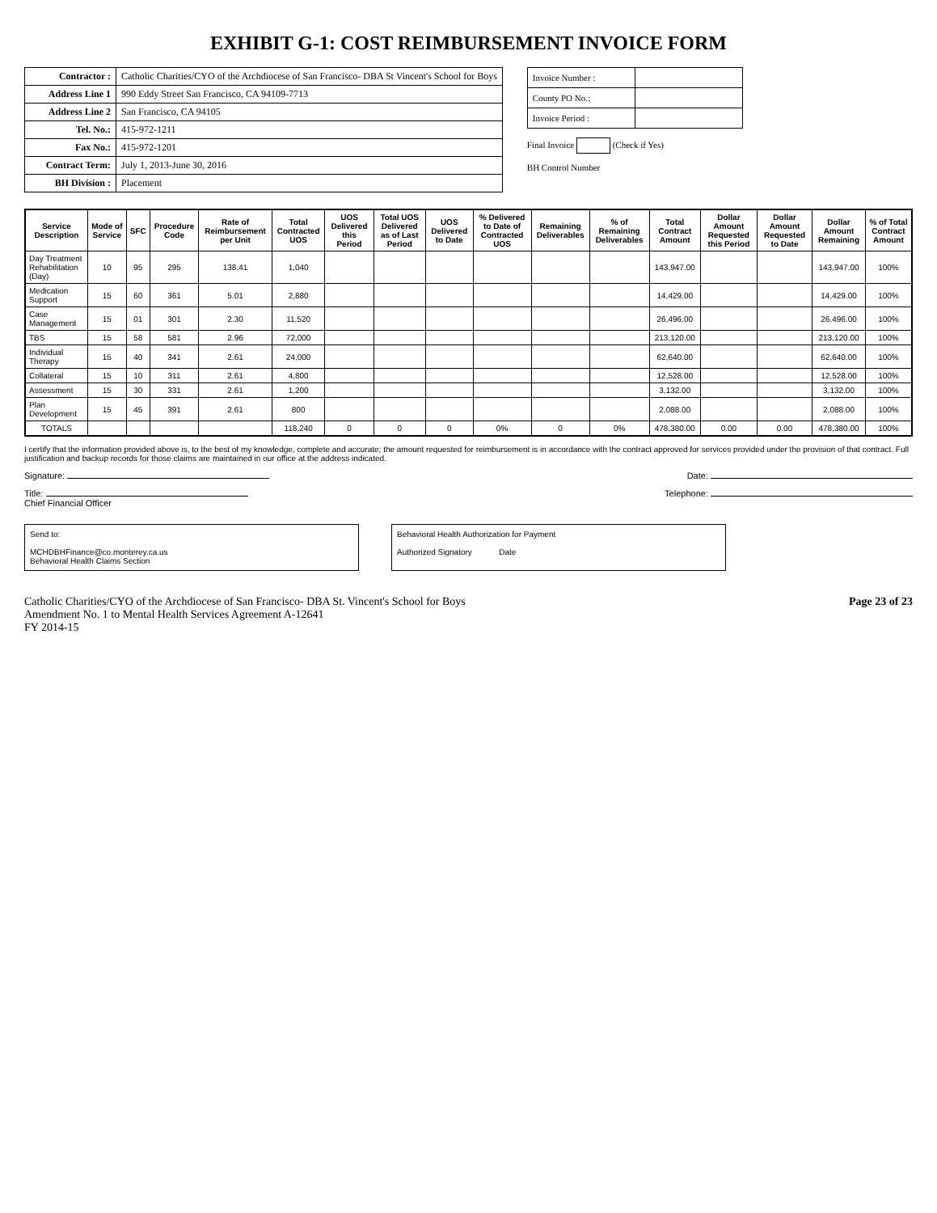EXHIBIT G-1: COST REIMBURSEMENT INVOICE FORM
| Contractor : | Catholic Charities/CYO of the Archdiocese of San Francisco- DBA St Vincent's School for Boys |
| Address Line 1 | 990 Eddy Street San Francisco, CA 94109-7713 |
| Address Line 2 | San Francisco, CA 94105 |
| Tel. No.: | 415-972-1211 |
| Fax No.: | 415-972-1201 |
| Contract Term: | July 1, 2013-June 30, 2016 |
| BH Division : | Placement |
| Invoice Number : | |
| County PO No.: | |
| Invoice Period : | |
Final Invoice (Check if Yes)
BH Control Number
| Service Description | Mode of Service | SFC | Procedure Code | Rate of Reimbursement per Unit | Total Contracted UOS | UOS Delivered this Period | Total UOS Delivered as of Last Period | UOS Delivered to Date | % Delivered to Date of Contracted UOS | Remaining Deliverables | % of Remaining Deliverables | Total Contract Amount | Dollar Amount Requested this Period | Dollar Amount Requested to Date | Dollar Amount Remaining | % of Total Contract Amount |
| --- | --- | --- | --- | --- | --- | --- | --- | --- | --- | --- | --- | --- | --- | --- | --- | --- |
| Day Treatment Rehabilitation (Day) | 10 | 95 | 295 | 138.41 | 1,040 | | | | | | | 143,947.00 | | | 143,947.00 | 100% |
| Medication Support | 15 | 60 | 361 | 5.01 | 2,880 | | | | | | | 14,429.00 | | | 14,429.00 | 100% |
| Case Management | 15 | 01 | 301 | 2.30 | 11,520 | | | | | | | 26,496.00 | | | 26,496.00 | 100% |
| TBS | 15 | 58 | 581 | 2.96 | 72,000 | | | | | | | 213,120.00 | | | 213,120.00 | 100% |
| Individual Therapy | 15 | 40 | 341 | 2.61 | 24,000 | | | | | | | 62,640.00 | | | 62,640.00 | 100% |
| Collateral | 15 | 10 | 311 | 2.61 | 4,800 | | | | | | | 12,528.00 | | | 12,528.00 | 100% |
| Assessment | 15 | 30 | 331 | 2.61 | 1,200 | | | | | | | 3,132.00 | | | 3,132.00 | 100% |
| Plan Development | 15 | 45 | 391 | 2.61 | 800 | | | | | | | 2,088.00 | | | 2,088.00 | 100% |
| TOTALS | | | | | 118,240 | 0 | 0 | 0 | 0% | 0 | 0% | 478,380.00 | 0.00 | 0.00 | 478,380.00 | 100% |
I certify that the information provided above is, to the best of my knowledge, complete and accurate; the amount requested for reimbursement is in accordance with the contract approved for services provided under the provision of that contract. Full justification and backup records for those claims are maintained in our office at the address indicated.
Signature: Date:
Title:
Chief Financial Officer
Telephone:
Send to:
MCHDBHFinance@co.monterey.ca.us
Behavioral Health Claims Section
Behavioral Health Authorization for Payment
Authorized Signatory Date
Catholic Charities/CYO of the Archdiocese of San Francisco- DBA St. Vincent's School for Boys
Amendment No. 1 to Mental Health Services Agreement A-12641
FY 2014-15
Page 23 of 23